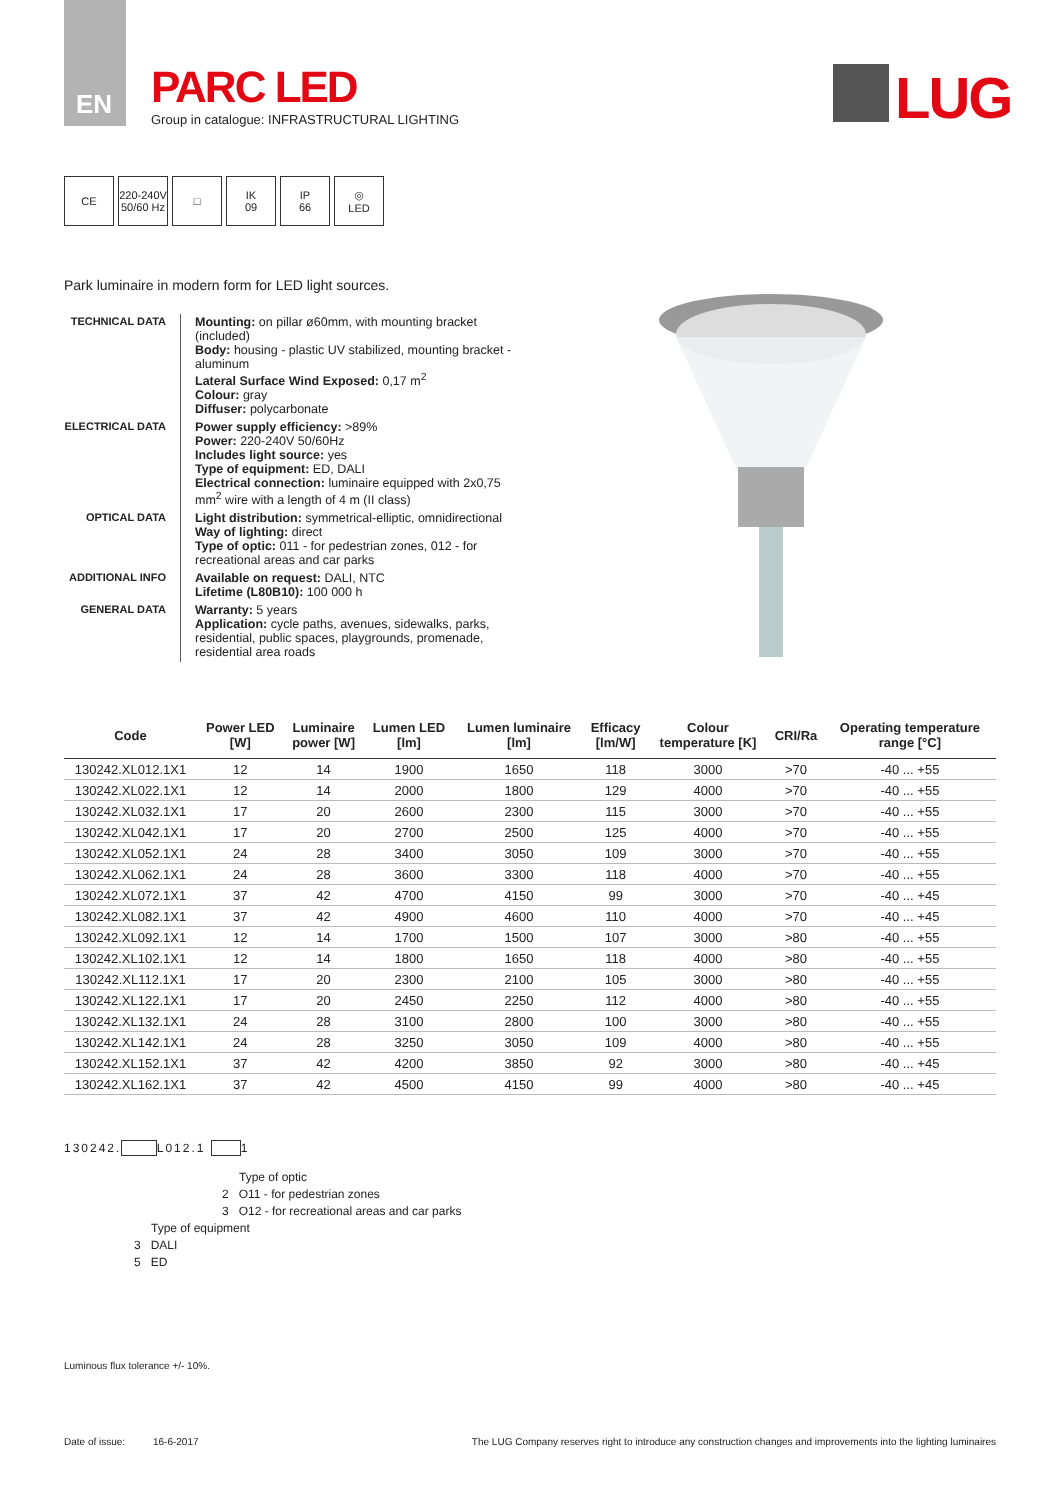EN
PARC LED
Group in catalogue: INFRASTRUCTURAL LIGHTING
LUG
CE 220-240V
50/60 Hz
□ IK
09
IP
66
◎
LED
Park luminaire in modern form for LED light sources.
| TECHNICAL DATA | Mounting: on pillar ø60mm, with mounting bracket (included) Body: housing - plastic UV stabilized, mounting bracket - aluminum Lateral Surface Wind Exposed: 0,17 m<sup>2</sup> Colour: gray Diffuser: polycarbonate |
| ELECTRICAL DATA | Power supply efficiency: >89% Power: 220-240V 50/60Hz Includes light source: yes Type of equipment: ED, DALI Electrical connection: luminaire equipped with 2x0,75 mm<sup>2</sup> wire with a length of 4 m (II class) |
| OPTICAL DATA | Light distribution: symmetrical-elliptic, omnidirectional Way of lighting: direct Type of optic: 011 - for pedestrian zones, 012 - for recreational areas and car parks |
| ADDITIONAL INFO | Available on request: DALI, NTC Lifetime (L80B10): 100 000 h |
| GENERAL DATA | Warranty: 5 years Application: cycle paths, avenues, sidewalks, parks, residential, public spaces, playgrounds, promenade, residential area roads |
| Code | Power LED [W] | Luminaire power [W] | Lumen LED [lm] | Lumen luminaire [lm] | Efficacy [lm/W] | Colour temperature [K] | CRI/Ra | Operating temperature range [°C] |
| --- | --- | --- | --- | --- | --- | --- | --- | --- |
| 130242.XL012.1X1 | 12 | 14 | 1900 | 1650 | 118 | 3000 | >70 | -40 ... +55 |
| 130242.XL022.1X1 | 12 | 14 | 2000 | 1800 | 129 | 4000 | >70 | -40 ... +55 |
| 130242.XL032.1X1 | 17 | 20 | 2600 | 2300 | 115 | 3000 | >70 | -40 ... +55 |
| 130242.XL042.1X1 | 17 | 20 | 2700 | 2500 | 125 | 4000 | >70 | -40 ... +55 |
| 130242.XL052.1X1 | 24 | 28 | 3400 | 3050 | 109 | 3000 | >70 | -40 ... +55 |
| 130242.XL062.1X1 | 24 | 28 | 3600 | 3300 | 118 | 4000 | >70 | -40 ... +55 |
| 130242.XL072.1X1 | 37 | 42 | 4700 | 4150 | 99 | 3000 | >70 | -40 ... +45 |
| 130242.XL082.1X1 | 37 | 42 | 4900 | 4600 | 110 | 4000 | >70 | -40 ... +45 |
| 130242.XL092.1X1 | 12 | 14 | 1700 | 1500 | 107 | 3000 | >80 | -40 ... +55 |
| 130242.XL102.1X1 | 12 | 14 | 1800 | 1650 | 118 | 4000 | >80 | -40 ... +55 |
| 130242.XL112.1X1 | 17 | 20 | 2300 | 2100 | 105 | 3000 | >80 | -40 ... +55 |
| 130242.XL122.1X1 | 17 | 20 | 2450 | 2250 | 112 | 4000 | >80 | -40 ... +55 |
| 130242.XL132.1X1 | 24 | 28 | 3100 | 2800 | 100 | 3000 | >80 | -40 ... +55 |
| 130242.XL142.1X1 | 24 | 28 | 3250 | 3050 | 109 | 4000 | >80 | -40 ... +55 |
| 130242.XL152.1X1 | 37 | 42 | 4200 | 3850 | 92 | 3000 | >80 | -40 ... +45 |
| 130242.XL162.1X1 | 37 | 42 | 4500 | 4150 | 99 | 4000 | >80 | -40 ... +45 |
130242. L012.1 1
Type of optic
2 O11 - for pedestrian zones
3 O12 - for recreational areas and car parks
Type of equipment
3 DALI
5 ED
Luminous flux tolerance +/- 10%.
Date of issue: 16-6-2017 The LUG Company reserves right to introduce any construction changes and improvements into the lighting luminaires